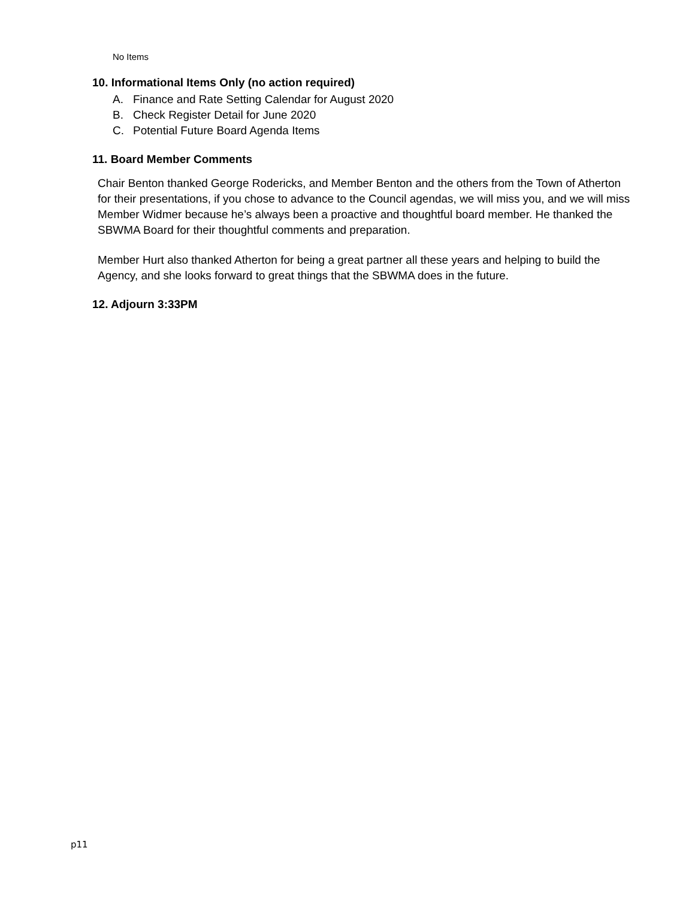No Items
10. Informational Items Only (no action required)
A. Finance and Rate Setting Calendar for August 2020
B. Check Register Detail for June 2020
C. Potential Future Board Agenda Items
11. Board Member Comments
Chair Benton thanked George Rodericks, and Member Benton and the others from the Town of Atherton for their presentations, if you chose to advance to the Council agendas, we will miss you, and we will miss Member Widmer because he’s always been a proactive and thoughtful board member. He thanked the SBWMA Board for their thoughtful comments and preparation.
Member Hurt also thanked Atherton for being a great partner all these years and helping to build the Agency, and she looks forward to great things that the SBWMA does in the future.
12. Adjourn 3:33PM
p11